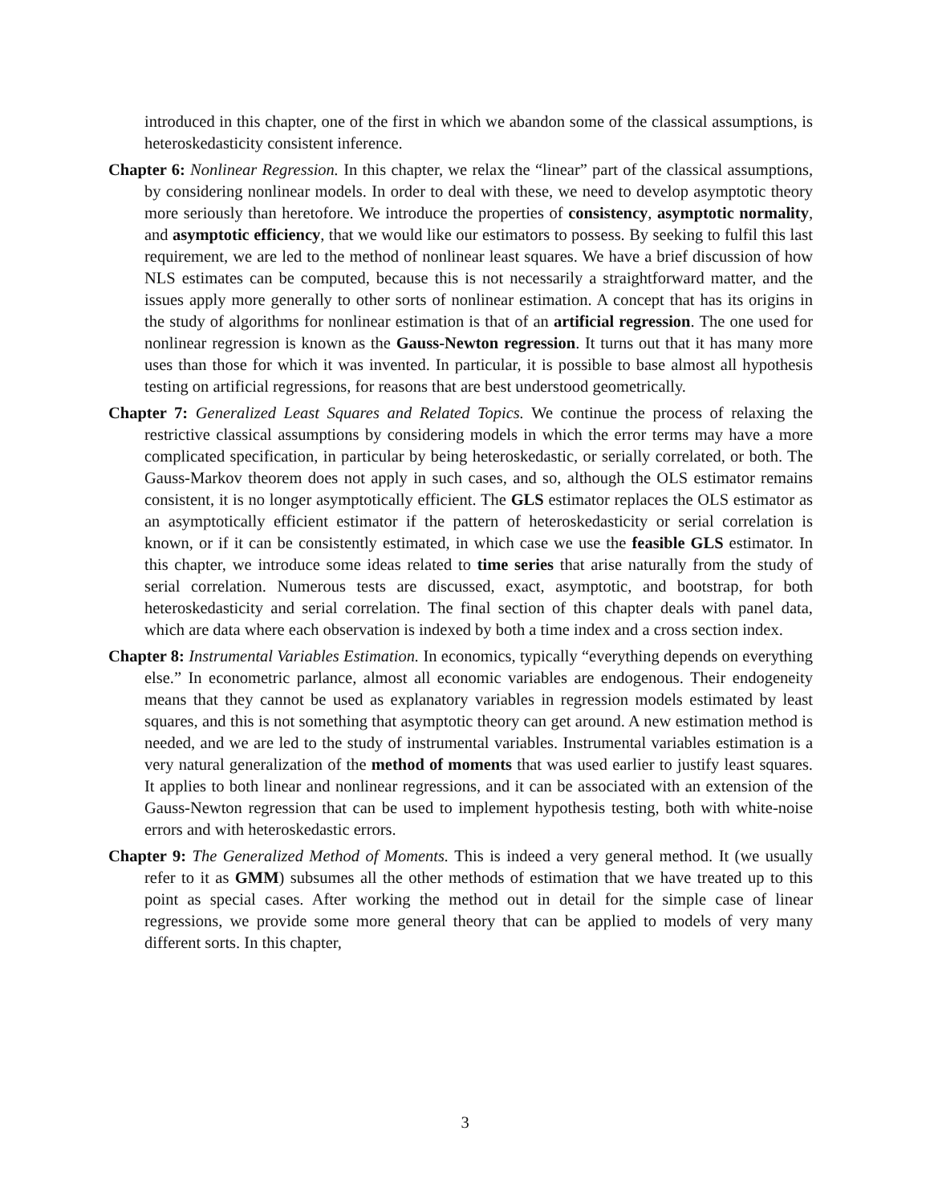introduced in this chapter, one of the first in which we abandon some of the classical assumptions, is heteroskedasticity consistent inference.
Chapter 6: Nonlinear Regression. In this chapter, we relax the “linear” part of the classical assumptions, by considering nonlinear models. In order to deal with these, we need to develop asymptotic theory more seriously than heretofore. We introduce the properties of consistency, asymptotic normality, and asymptotic efficiency, that we would like our estimators to possess. By seeking to fulfil this last requirement, we are led to the method of nonlinear least squares. We have a brief discussion of how NLS estimates can be computed, because this is not necessarily a straightforward matter, and the issues apply more generally to other sorts of nonlinear estimation. A concept that has its origins in the study of algorithms for nonlinear estimation is that of an artificial regression. The one used for nonlinear regression is known as the Gauss-Newton regression. It turns out that it has many more uses than those for which it was invented. In particular, it is possible to base almost all hypothesis testing on artificial regressions, for reasons that are best understood geometrically.
Chapter 7: Generalized Least Squares and Related Topics. We continue the process of relaxing the restrictive classical assumptions by considering models in which the error terms may have a more complicated specification, in particular by being heteroskedastic, or serially correlated, or both. The Gauss-Markov theorem does not apply in such cases, and so, although the OLS estimator remains consistent, it is no longer asymptotically efficient. The GLS estimator replaces the OLS estimator as an asymptotically efficient estimator if the pattern of heteroskedasticity or serial correlation is known, or if it can be consistently estimated, in which case we use the feasible GLS estimator. In this chapter, we introduce some ideas related to time series that arise naturally from the study of serial correlation. Numerous tests are discussed, exact, asymptotic, and bootstrap, for both heteroskedasticity and serial correlation. The final section of this chapter deals with panel data, which are data where each observation is indexed by both a time index and a cross section index.
Chapter 8: Instrumental Variables Estimation. In economics, typically “everything depends on everything else.” In econometric parlance, almost all economic variables are endogenous. Their endogeneity means that they cannot be used as explanatory variables in regression models estimated by least squares, and this is not something that asymptotic theory can get around. A new estimation method is needed, and we are led to the study of instrumental variables. Instrumental variables estimation is a very natural generalization of the method of moments that was used earlier to justify least squares. It applies to both linear and nonlinear regressions, and it can be associated with an extension of the Gauss-Newton regression that can be used to implement hypothesis testing, both with white-noise errors and with heteroskedastic errors.
Chapter 9: The Generalized Method of Moments. This is indeed a very general method. It (we usually refer to it as GMM) subsumes all the other methods of estimation that we have treated up to this point as special cases. After working the method out in detail for the simple case of linear regressions, we provide some more general theory that can be applied to models of very many different sorts. In this chapter,
3